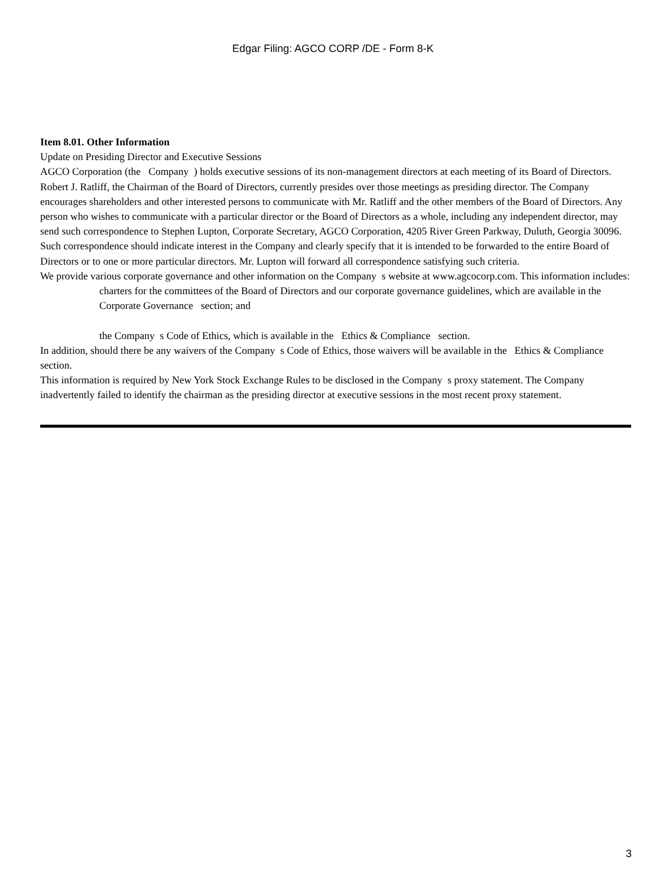Edgar Filing: AGCO CORP /DE - Form 8-K
Item 8.01. Other Information
Update on Presiding Director and Executive Sessions
AGCO Corporation (the Company ) holds executive sessions of its non-management directors at each meeting of its Board of Directors. Robert J. Ratliff, the Chairman of the Board of Directors, currently presides over those meetings as presiding director. The Company encourages shareholders and other interested persons to communicate with Mr. Ratliff and the other members of the Board of Directors. Any person who wishes to communicate with a particular director or the Board of Directors as a whole, including any independent director, may send such correspondence to Stephen Lupton, Corporate Secretary, AGCO Corporation, 4205 River Green Parkway, Duluth, Georgia 30096. Such correspondence should indicate interest in the Company and clearly specify that it is intended to be forwarded to the entire Board of Directors or to one or more particular directors. Mr. Lupton will forward all correspondence satisfying such criteria.
We provide various corporate governance and other information on the Company s website at www.agcocorp.com. This information includes:
charters for the committees of the Board of Directors and our corporate governance guidelines, which are available in the Corporate Governance section; and
the Company s Code of Ethics, which is available in the Ethics & Compliance section.
In addition, should there be any waivers of the Company s Code of Ethics, those waivers will be available in the Ethics & Compliance section.
This information is required by New York Stock Exchange Rules to be disclosed in the Company s proxy statement. The Company inadvertently failed to identify the chairman as the presiding director at executive sessions in the most recent proxy statement.
3